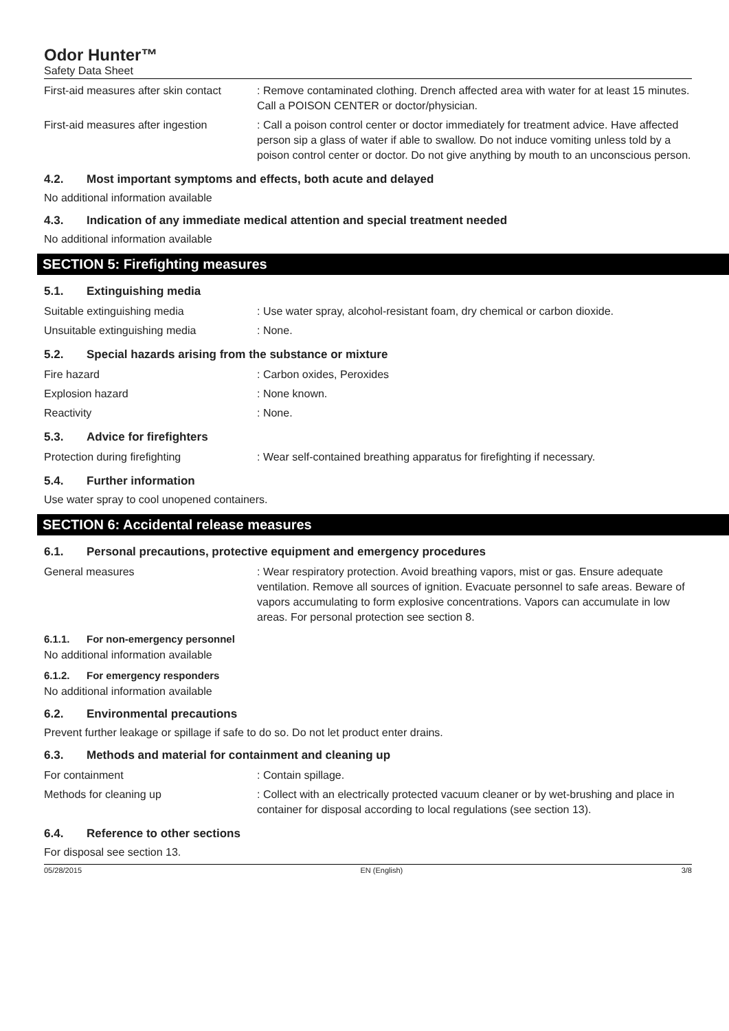Odor Hunter™
Safety Data Sheet
First-aid measures after skin contact
: Remove contaminated clothing. Drench affected area with water for at least 15 minutes. Call a POISON CENTER or doctor/physician.
First-aid measures after ingestion
: Call a poison control center or doctor immediately for treatment advice. Have affected person sip a glass of water if able to swallow. Do not induce vomiting unless told by a poison control center or doctor. Do not give anything by mouth to an unconscious person.
4.2. Most important symptoms and effects, both acute and delayed
No additional information available
4.3. Indication of any immediate medical attention and special treatment needed
No additional information available
SECTION 5: Firefighting measures
5.1. Extinguishing media
Suitable extinguishing media : Use water spray, alcohol-resistant foam, dry chemical or carbon dioxide.
Unsuitable extinguishing media : None.
5.2. Special hazards arising from the substance or mixture
Fire hazard : Carbon oxides, Peroxides
Explosion hazard : None known.
Reactivity : None.
5.3. Advice for firefighters
Protection during firefighting : Wear self-contained breathing apparatus for firefighting if necessary.
5.4. Further information
Use water spray to cool unopened containers.
SECTION 6: Accidental release measures
6.1. Personal precautions, protective equipment and emergency procedures
General measures : Wear respiratory protection. Avoid breathing vapors, mist or gas. Ensure adequate ventilation. Remove all sources of ignition. Evacuate personnel to safe areas. Beware of vapors accumulating to form explosive concentrations. Vapors can accumulate in low areas. For personal protection see section 8.
6.1.1. For non-emergency personnel
No additional information available
6.1.2. For emergency responders
No additional information available
6.2. Environmental precautions
Prevent further leakage or spillage if safe to do so. Do not let product enter drains.
6.3. Methods and material for containment and cleaning up
For containment : Contain spillage.
Methods for cleaning up : Collect with an electrically protected vacuum cleaner or by wet-brushing and place in container for disposal according to local regulations (see section 13).
6.4. Reference to other sections
For disposal see section 13.
05/28/2015 EN (English) 3/8